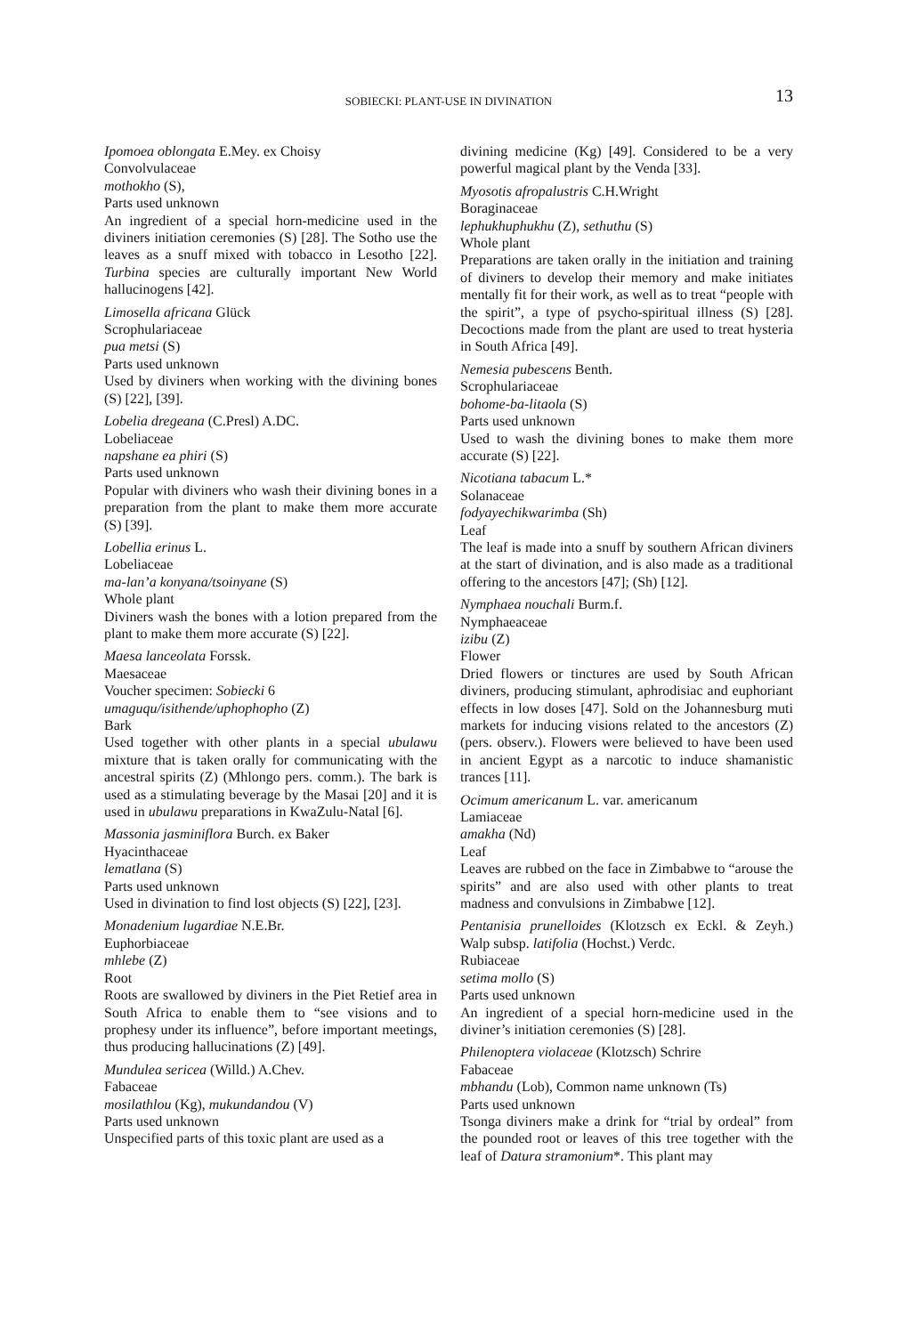SOBIECKI: PLANT-USE IN DIVINATION
13
Ipomoea oblongata E.Mey. ex Choisy
Convolvulaceae
mothokho (S),
Parts used unknown
An ingredient of a special horn-medicine used in the diviners initiation ceremonies (S) [28]. The Sotho use the leaves as a snuff mixed with tobacco in Lesotho [22]. Turbina species are culturally important New World hallucinogens [42].
Limosella africana Glück
Scrophulariaceae
pua metsi (S)
Parts used unknown
Used by diviners when working with the divining bones (S) [22], [39].
Lobelia dregeana (C.Presl) A.DC.
Lobeliaceae
napshane ea phiri (S)
Parts used unknown
Popular with diviners who wash their divining bones in a preparation from the plant to make them more accurate (S) [39].
Lobellia erinus L.
Lobeliaceae
ma-lan’a konyana/tsoinyane (S)
Whole plant
Diviners wash the bones with a lotion prepared from the plant to make them more accurate (S) [22].
Maesa lanceolata Forssk.
Maesaceae
Voucher specimen: Sobiecki 6
umaguqu/isithende/uphophopho (Z)
Bark
Used together with other plants in a special ubulawu mixture that is taken orally for communicating with the ancestral spirits (Z) (Mhlongo pers. comm.). The bark is used as a stimulating beverage by the Masai [20] and it is used in ubulawu preparations in KwaZulu-Natal [6].
Massonia jasminiflora Burch. ex Baker
Hyacinthaceae
lematlana (S)
Parts used unknown
Used in divination to find lost objects (S) [22], [23].
Monadenium lugardiae N.E.Br.
Euphorbiaceae
mhlebe (Z)
Root
Roots are swallowed by diviners in the Piet Retief area in South Africa to enable them to “see visions and to prophesy under its influence”, before important meetings, thus producing hallucinations (Z) [49].
Mundulea sericea (Willd.) A.Chev.
Fabaceae
mosilathlou (Kg), mukundandou (V)
Parts used unknown
Unspecified parts of this toxic plant are used as a
divining medicine (Kg) [49]. Considered to be a very powerful magical plant by the Venda [33].
Myosotis afropalustris C.H.Wright
Boraginaceae
lephukhuphukhu (Z), sethuthu (S)
Whole plant
Preparations are taken orally in the initiation and training of diviners to develop their memory and make initiates mentally fit for their work, as well as to treat “people with the spirit”, a type of psycho-spiritual illness (S) [28]. Decoctions made from the plant are used to treat hysteria in South Africa [49].
Nemesia pubescens Benth.
Scrophulariaceae
bohome-ba-litaola (S)
Parts used unknown
Used to wash the divining bones to make them more accurate (S) [22].
Nicotiana tabacum L.*
Solanaceae
fodyayechikwarimba (Sh)
Leaf
The leaf is made into a snuff by southern African diviners at the start of divination, and is also made as a traditional offering to the ancestors [47]; (Sh) [12].
Nymphaea nouchali Burm.f.
Nymphaeaceae
izibu (Z)
Flower
Dried flowers or tinctures are used by South African diviners, producing stimulant, aphrodisiac and euphoriant effects in low doses [47]. Sold on the Johannesburg muti markets for inducing visions related to the ancestors (Z) (pers. observ.). Flowers were believed to have been used in ancient Egypt as a narcotic to induce shamanistic trances [11].
Ocimum americanum L. var. americanum
Lamiaceae
amakha (Nd)
Leaf
Leaves are rubbed on the face in Zimbabwe to “arouse the spirits” and are also used with other plants to treat madness and convulsions in Zimbabwe [12].
Pentanisia prunelloides (Klotzsch ex Eckl. & Zeyh.) Walp subsp. latifolia (Hochst.) Verdc.
Rubiaceae
setima mollo (S)
Parts used unknown
An ingredient of a special horn-medicine used in the diviner’s initiation ceremonies (S) [28].
Philenoptera violaceae (Klotzsch) Schrire
Fabaceae
mbhandu (Lob), Common name unknown (Ts)
Parts used unknown
Tsonga diviners make a drink for “trial by ordeal” from the pounded root or leaves of this tree together with the leaf of Datura stramonium*. This plant may